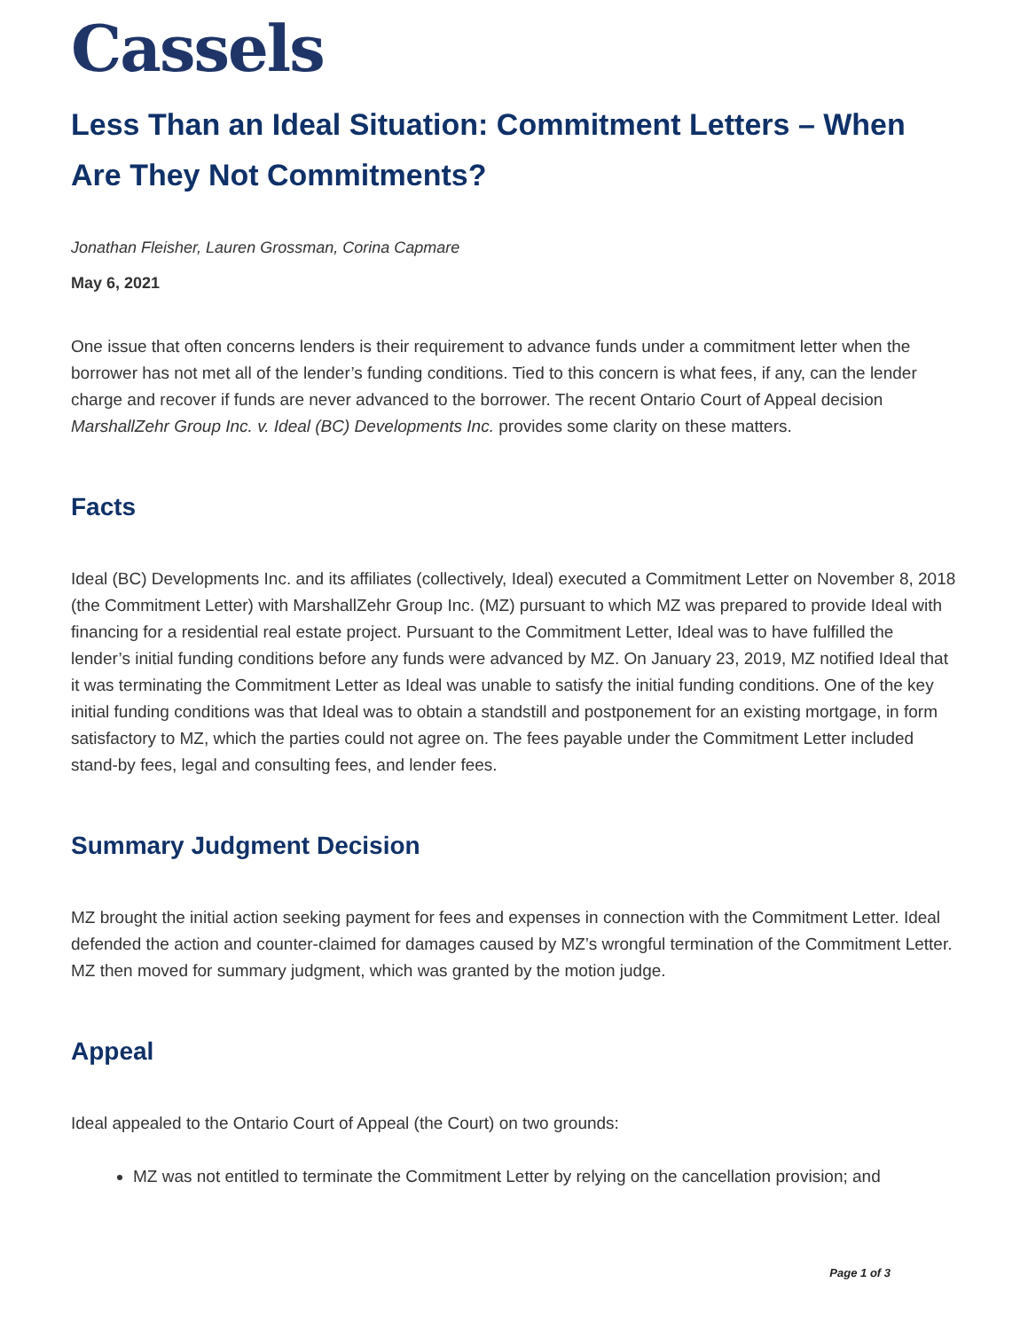Cassels
Less Than an Ideal Situation: Commitment Letters – When Are They Not Commitments?
Jonathan Fleisher, Lauren Grossman, Corina Capmare
May 6, 2021
One issue that often concerns lenders is their requirement to advance funds under a commitment letter when the borrower has not met all of the lender’s funding conditions. Tied to this concern is what fees, if any, can the lender charge and recover if funds are never advanced to the borrower. The recent Ontario Court of Appeal decision MarshallZehr Group Inc. v. Ideal (BC) Developments Inc. provides some clarity on these matters.
Facts
Ideal (BC) Developments Inc. and its affiliates (collectively, Ideal) executed a Commitment Letter on November 8, 2018 (the Commitment Letter) with MarshallZehr Group Inc. (MZ) pursuant to which MZ was prepared to provide Ideal with financing for a residential real estate project. Pursuant to the Commitment Letter, Ideal was to have fulfilled the lender’s initial funding conditions before any funds were advanced by MZ. On January 23, 2019, MZ notified Ideal that it was terminating the Commitment Letter as Ideal was unable to satisfy the initial funding conditions. One of the key initial funding conditions was that Ideal was to obtain a standstill and postponement for an existing mortgage, in form satisfactory to MZ, which the parties could not agree on. The fees payable under the Commitment Letter included stand-by fees, legal and consulting fees, and lender fees.
Summary Judgment Decision
MZ brought the initial action seeking payment for fees and expenses in connection with the Commitment Letter. Ideal defended the action and counter-claimed for damages caused by MZ’s wrongful termination of the Commitment Letter. MZ then moved for summary judgment, which was granted by the motion judge.
Appeal
Ideal appealed to the Ontario Court of Appeal (the Court) on two grounds:
MZ was not entitled to terminate the Commitment Letter by relying on the cancellation provision; and
Page 1 of 3